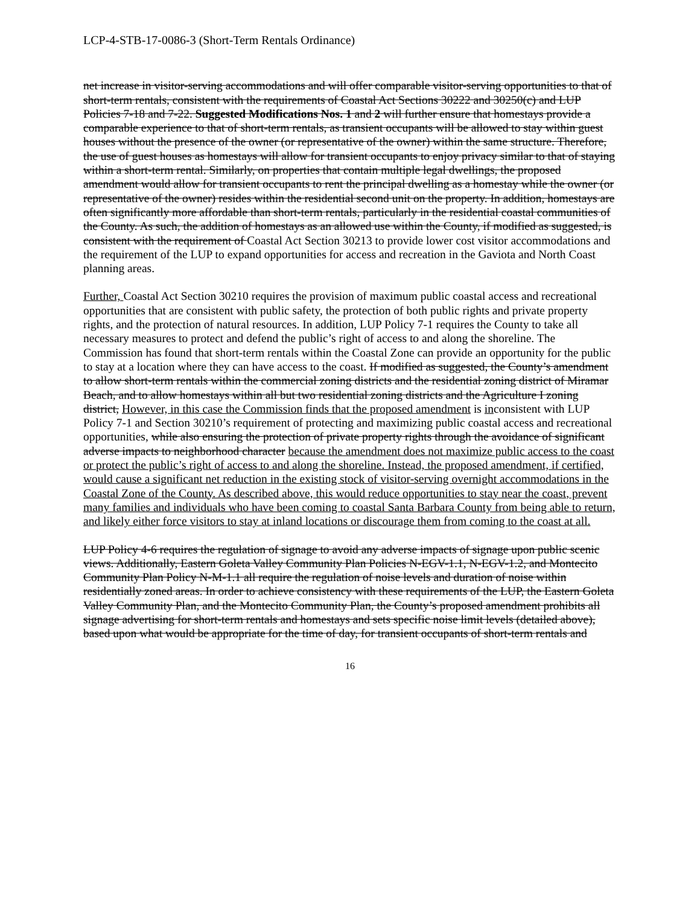LCP-4-STB-17-0086-3 (Short-Term Rentals Ordinance)
net increase in visitor-serving accommodations and will offer comparable visitor-serving opportunities to that of short-term rentals, consistent with the requirements of Coastal Act Sections 30222 and 30250(c) and LUP Policies 7-18 and 7-22. Suggested Modifications Nos. 1 and 2 will further ensure that homestays provide a comparable experience to that of short-term rentals, as transient occupants will be allowed to stay within guest houses without the presence of the owner (or representative of the owner) within the same structure. Therefore, the use of guest houses as homestays will allow for transient occupants to enjoy privacy similar to that of staying within a short-term rental. Similarly, on properties that contain multiple legal dwellings, the proposed amendment would allow for transient occupants to rent the principal dwelling as a homestay while the owner (or representative of the owner) resides within the residential second unit on the property. In addition, homestays are often significantly more affordable than short-term rentals, particularly in the residential coastal communities of the County. As such, the addition of homestays as an allowed use within the County, if modified as suggested, is consistent with the requirement of Coastal Act Section 30213 to provide lower cost visitor accommodations and the requirement of the LUP to expand opportunities for access and recreation in the Gaviota and North Coast planning areas.
Further, Coastal Act Section 30210 requires the provision of maximum public coastal access and recreational opportunities that are consistent with public safety, the protection of both public rights and private property rights, and the protection of natural resources. In addition, LUP Policy 7-1 requires the County to take all necessary measures to protect and defend the public’s right of access to and along the shoreline. The Commission has found that short-term rentals within the Coastal Zone can provide an opportunity for the public to stay at a location where they can have access to the coast. If modified as suggested, the County’s amendment to allow short-term rentals within the commercial zoning districts and the residential zoning district of Miramar Beach, and to allow homestays within all but two residential zoning districts and the Agriculture I zoning district, However, in this case the Commission finds that the proposed amendment is inconsistent with LUP Policy 7-1 and Section 30210’s requirement of protecting and maximizing public coastal access and recreational opportunities, while also ensuring the protection of private property rights through the avoidance of significant adverse impacts to neighborhood character because the amendment does not maximize public access to the coast or protect the public’s right of access to and along the shoreline. Instead, the proposed amendment, if certified, would cause a significant net reduction in the existing stock of visitor-serving overnight accommodations in the Coastal Zone of the County. As described above, this would reduce opportunities to stay near the coast, prevent many families and individuals who have been coming to coastal Santa Barbara County from being able to return, and likely either force visitors to stay at inland locations or discourage them from coming to the coast at all.
LUP Policy 4-6 requires the regulation of signage to avoid any adverse impacts of signage upon public scenic views. Additionally, Eastern Goleta Valley Community Plan Policies N-EGV-1.1, N-EGV-1.2, and Montecito Community Plan Policy N-M-1.1 all require the regulation of noise levels and duration of noise within residentially zoned areas. In order to achieve consistency with these requirements of the LUP, the Eastern Goleta Valley Community Plan, and the Montecito Community Plan, the County’s proposed amendment prohibits all signage advertising for short-term rentals and homestays and sets specific noise limit levels (detailed above), based upon what would be appropriate for the time of day, for transient occupants of short-term rentals and
16